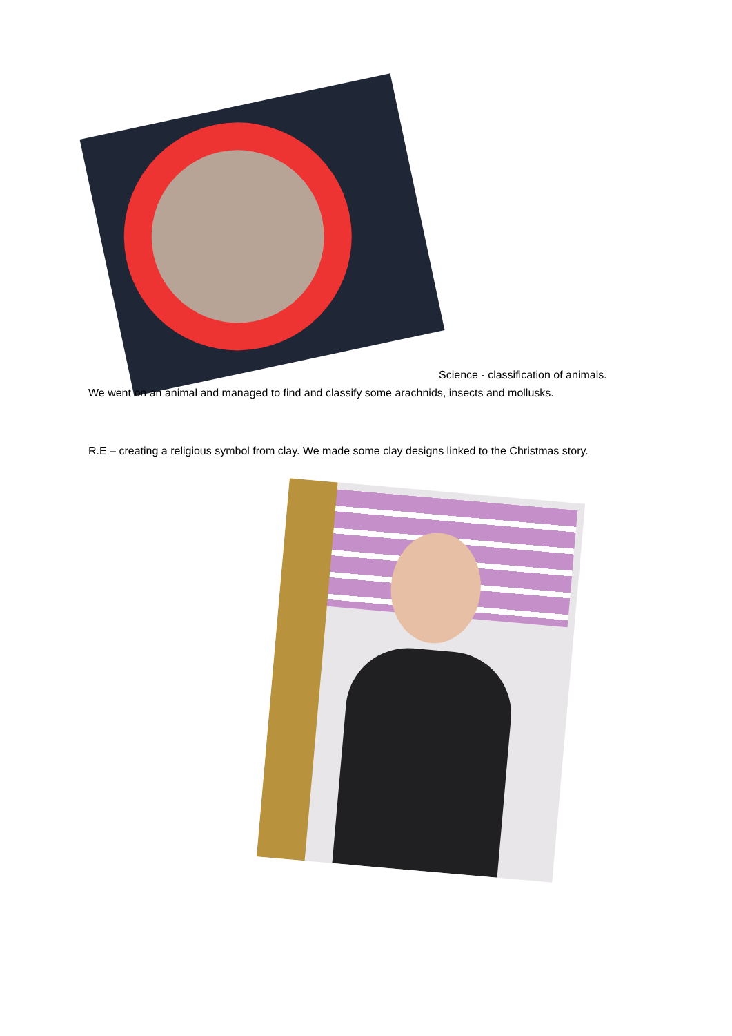Science - classification of animals.
We went on an animal and managed to find and classify some arachnids, insects and mollusks.
R.E – creating a religious symbol from clay. We made some clay designs linked to the Christmas story.